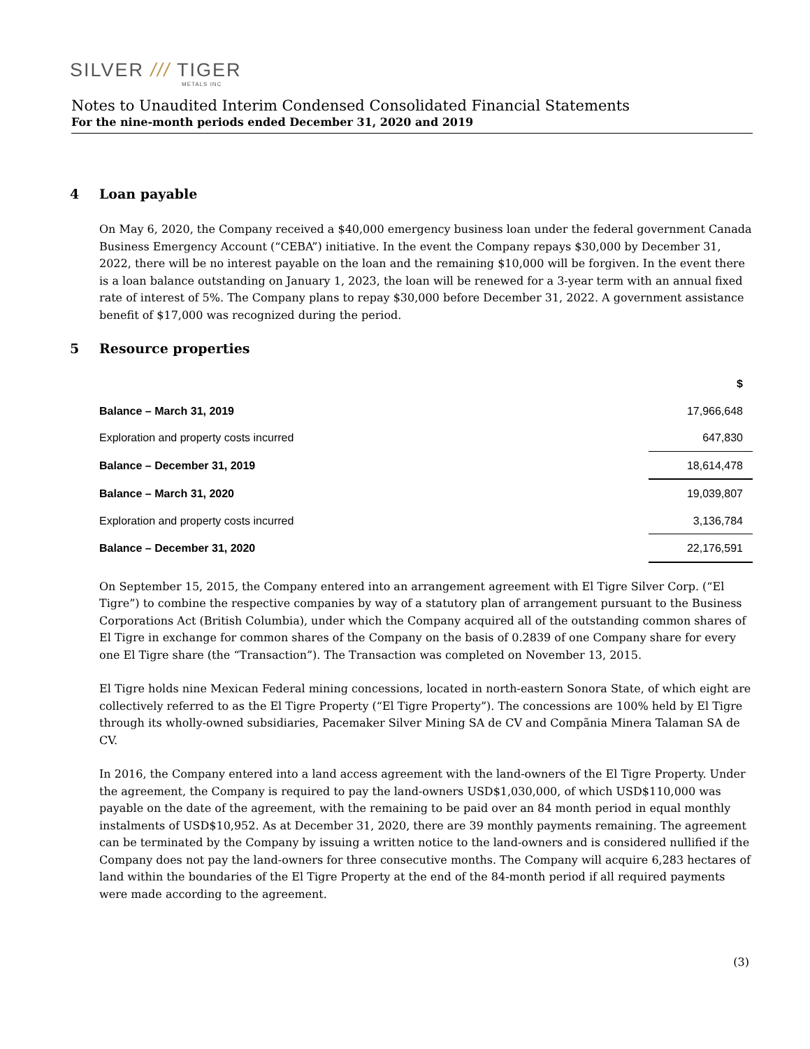SILVER /// TIGER
METALS INC
Notes to Unaudited Interim Condensed Consolidated Financial Statements
For the nine-month periods ended December 31, 2020 and 2019
4 Loan payable
On May 6, 2020, the Company received a $40,000 emergency business loan under the federal government Canada Business Emergency Account (“CEBA”) initiative. In the event the Company repays $30,000 by December 31, 2022, there will be no interest payable on the loan and the remaining $10,000 will be forgiven. In the event there is a loan balance outstanding on January 1, 2023, the loan will be renewed for a 3-year term with an annual fixed rate of interest of 5%. The Company plans to repay $30,000 before December 31, 2022. A government assistance benefit of $17,000 was recognized during the period.
5 Resource properties
| | $ |
| --- | --- |
| Balance – March 31, 2019 | 17,966,648 |
| Exploration and property costs incurred | 647,830 |
| Balance – December 31, 2019 | 18,614,478 |
| Balance – March 31, 2020 | 19,039,807 |
| Exploration and property costs incurred | 3,136,784 |
| Balance – December 31, 2020 | 22,176,591 |
On September 15, 2015, the Company entered into an arrangement agreement with El Tigre Silver Corp. (“El Tigre”) to combine the respective companies by way of a statutory plan of arrangement pursuant to the Business Corporations Act (British Columbia), under which the Company acquired all of the outstanding common shares of El Tigre in exchange for common shares of the Company on the basis of 0.2839 of one Company share for every one El Tigre share (the “Transaction”). The Transaction was completed on November 13, 2015.
El Tigre holds nine Mexican Federal mining concessions, located in north-eastern Sonora State, of which eight are collectively referred to as the El Tigre Property (“El Tigre Property”). The concessions are 100% held by El Tigre through its wholly-owned subsidiaries, Pacemaker Silver Mining SA de CV and Compãnia Minera Talaman SA de CV.
In 2016, the Company entered into a land access agreement with the land-owners of the El Tigre Property. Under the agreement, the Company is required to pay the land-owners USD$1,030,000, of which USD$110,000 was payable on the date of the agreement, with the remaining to be paid over an 84 month period in equal monthly instalments of USD$10,952. As at December 31, 2020, there are 39 monthly payments remaining. The agreement can be terminated by the Company by issuing a written notice to the land-owners and is considered nullified if the Company does not pay the land-owners for three consecutive months. The Company will acquire 6,283 hectares of land within the boundaries of the El Tigre Property at the end of the 84-month period if all required payments were made according to the agreement.
(3)